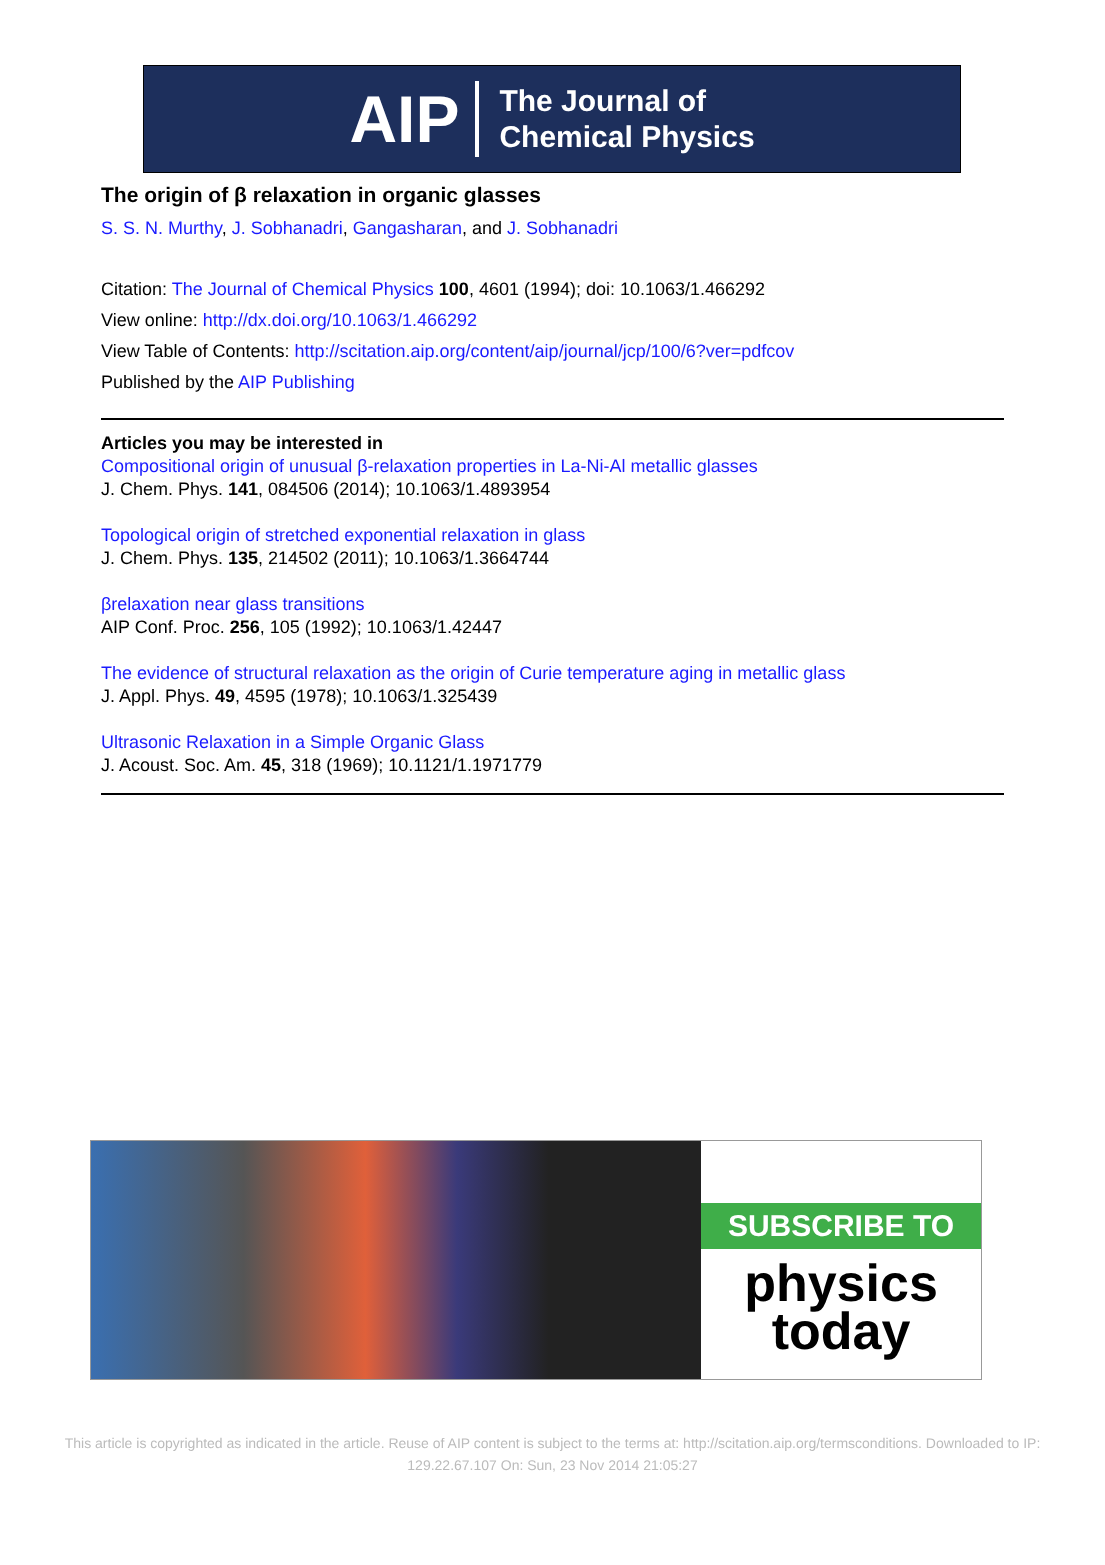AIP The Journal of
Chemical Physics
The origin of β relaxation in organic glasses
S. S. N. Murthy, J. Sobhanadri, Gangasharan, and J. Sobhanadri
Citation: The Journal of Chemical Physics 100, 4601 (1994); doi: 10.1063/1.466292
View online: http://dx.doi.org/10.1063/1.466292
View Table of Contents: http://scitation.aip.org/content/aip/journal/jcp/100/6?ver=pdfcov
Published by the AIP Publishing
Articles you may be interested in
Compositional origin of unusual β-relaxation properties in La-Ni-Al metallic glasses
J. Chem. Phys. 141, 084506 (2014); 10.1063/1.4893954
Topological origin of stretched exponential relaxation in glass
J. Chem. Phys. 135, 214502 (2011); 10.1063/1.3664744
βrelaxation near glass transitions
AIP Conf. Proc. 256, 105 (1992); 10.1063/1.42447
The evidence of structural relaxation as the origin of Curie temperature aging in metallic glass
J. Appl. Phys. 49, 4595 (1978); 10.1063/1.325439
Ultrasonic Relaxation in a Simple Organic Glass
J. Acoust. Soc. Am. 45, 318 (1969); 10.1121/1.1971779
SUBSCRIBE TO
physics
today
This article is copyrighted as indicated in the article. Reuse of AIP content is subject to the terms at: http://scitation.aip.org/termsconditions. Downloaded to IP:
129.22.67.107 On: Sun, 23 Nov 2014 21:05:27